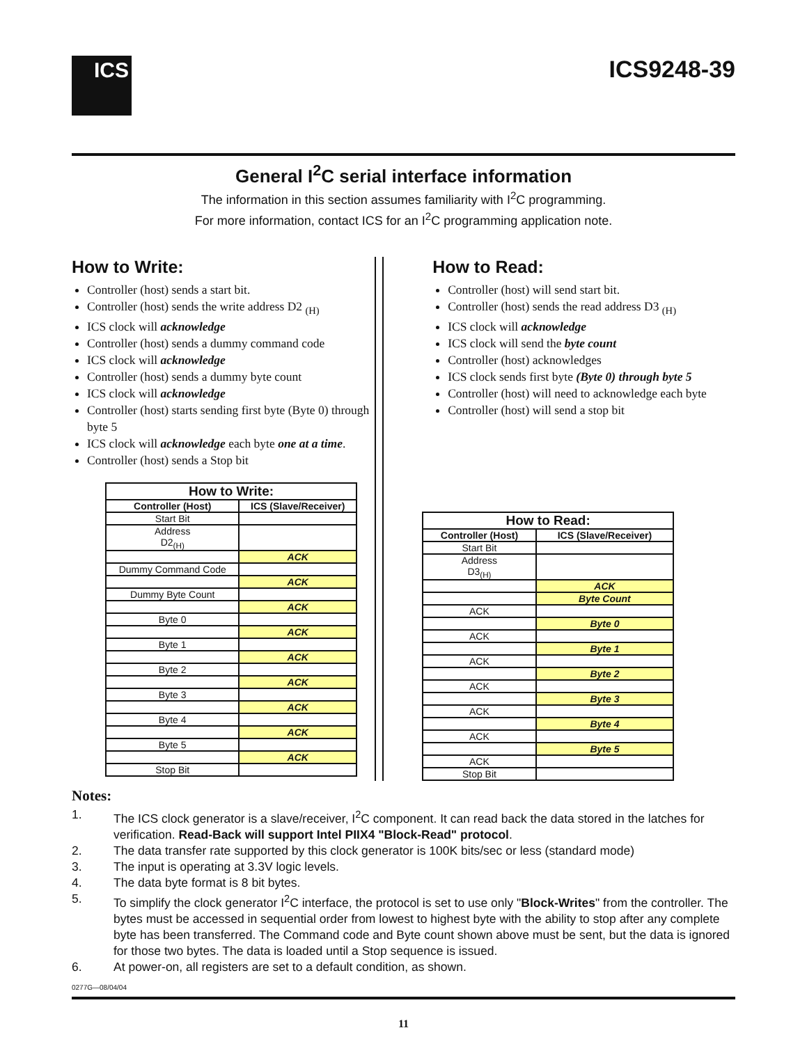ICS
ICS9248-39
General I<sup>2</sup>C serial interface information
The information in this section assumes familiarity with I<sup>2</sup>C programming.
For more information, contact ICS for an I<sup>2</sup>C programming application note.
How to Write:
Controller (host) sends a start bit.
Controller (host) sends the write address D2 <sub>(H)</sub>
ICS clock will acknowledge
Controller (host) sends a dummy command code
ICS clock will acknowledge
Controller (host) sends a dummy byte count
ICS clock will acknowledge
Controller (host) starts sending first byte (Byte 0) through byte 5
ICS clock will acknowledge each byte one at a time.
Controller (host) sends a Stop bit
| How to Write: | |
| --- | --- |
| Controller (Host) | ICS (Slave/Receiver) |
| Start Bit | |
| Address D2<sub>(H)</sub> | |
| | ACK |
| Dummy Command Code | |
| | ACK |
| Dummy Byte Count | |
| | ACK |
| Byte 0 | |
| | ACK |
| Byte 1 | |
| | ACK |
| Byte 2 | |
| | ACK |
| Byte 3 | |
| | ACK |
| Byte 4 | |
| | ACK |
| Byte 5 | |
| | ACK |
| Stop Bit | |
How to Read:
Controller (host) will send start bit.
Controller (host) sends the read address D3 <sub>(H)</sub>
ICS clock will acknowledge
ICS clock will send the byte count
Controller (host) acknowledges
ICS clock sends first byte (Byte 0) through byte 5
Controller (host) will need to acknowledge each byte
Controller (host) will send a stop bit
| How to Read: | |
| --- | --- |
| Controller (Host) | ICS (Slave/Receiver) |
| Start Bit | |
| Address D3<sub>(H)</sub> | |
| | ACK |
| | Byte Count |
| ACK | |
| | Byte 0 |
| ACK | |
| | Byte 1 |
| ACK | |
| | Byte 2 |
| ACK | |
| | Byte 3 |
| ACK | |
| | Byte 4 |
| ACK | |
| | Byte 5 |
| ACK | |
| Stop Bit | |
Notes:
1. The ICS clock generator is a slave/receiver, I<sup>2</sup>C component. It can read back the data stored in the latches for verification. Read-Back will support Intel PIIX4 "Block-Read" protocol.
2. The data transfer rate supported by this clock generator is 100K bits/sec or less (standard mode)
3. The input is operating at 3.3V logic levels.
4. The data byte format is 8 bit bytes.
5. To simplify the clock generator I<sup>2</sup>C interface, the protocol is set to use only "Block-Writes" from the controller. The bytes must be accessed in sequential order from lowest to highest byte with the ability to stop after any complete byte has been transferred. The Command code and Byte count shown above must be sent, but the data is ignored for those two bytes. The data is loaded until a Stop sequence is issued.
6. At power-on, all registers are set to a default condition, as shown.
0277G—08/04/04
11